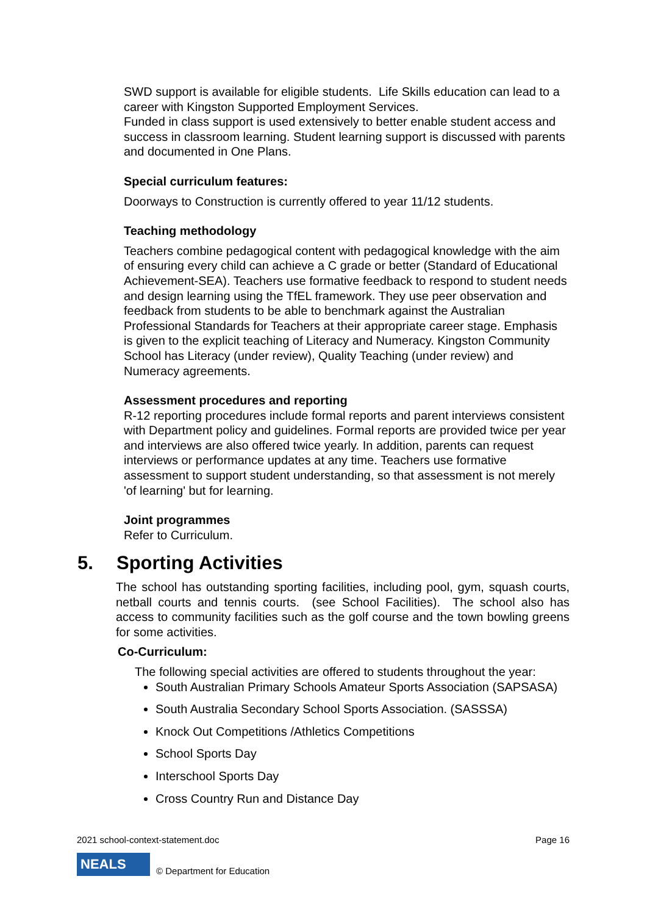SWD support is available for eligible students. Life Skills education can lead to a career with Kingston Supported Employment Services.
Funded in class support is used extensively to better enable student access and success in classroom learning. Student learning support is discussed with parents and documented in One Plans.
Special curriculum features:
Doorways to Construction is currently offered to year 11/12 students.
Teaching methodology
Teachers combine pedagogical content with pedagogical knowledge with the aim of ensuring every child can achieve a C grade or better (Standard of Educational Achievement-SEA). Teachers use formative feedback to respond to student needs and design learning using the TfEL framework. They use peer observation and feedback from students to be able to benchmark against the Australian Professional Standards for Teachers at their appropriate career stage. Emphasis is given to the explicit teaching of Literacy and Numeracy. Kingston Community School has Literacy (under review), Quality Teaching (under review) and Numeracy agreements.
Assessment procedures and reporting
R-12 reporting procedures include formal reports and parent interviews consistent with Department policy and guidelines. Formal reports are provided twice per year and interviews are also offered twice yearly. In addition, parents can request interviews or performance updates at any time. Teachers use formative assessment to support student understanding, so that assessment is not merely 'of learning' but for learning.
Joint programmes
Refer to Curriculum.
5. Sporting Activities
The school has outstanding sporting facilities, including pool, gym, squash courts, netball courts and tennis courts. (see School Facilities). The school also has access to community facilities such as the golf course and the town bowling greens for some activities.
Co-Curriculum:
The following special activities are offered to students throughout the year:
South Australian Primary Schools Amateur Sports Association (SAPSASA)
South Australia Secondary School Sports Association. (SASSSA)
Knock Out Competitions /Athletics Competitions
School Sports Day
Interschool Sports Day
Cross Country Run and Distance Day
2021 school-context-statement.doc Page 16
NEALS
© Department for Education